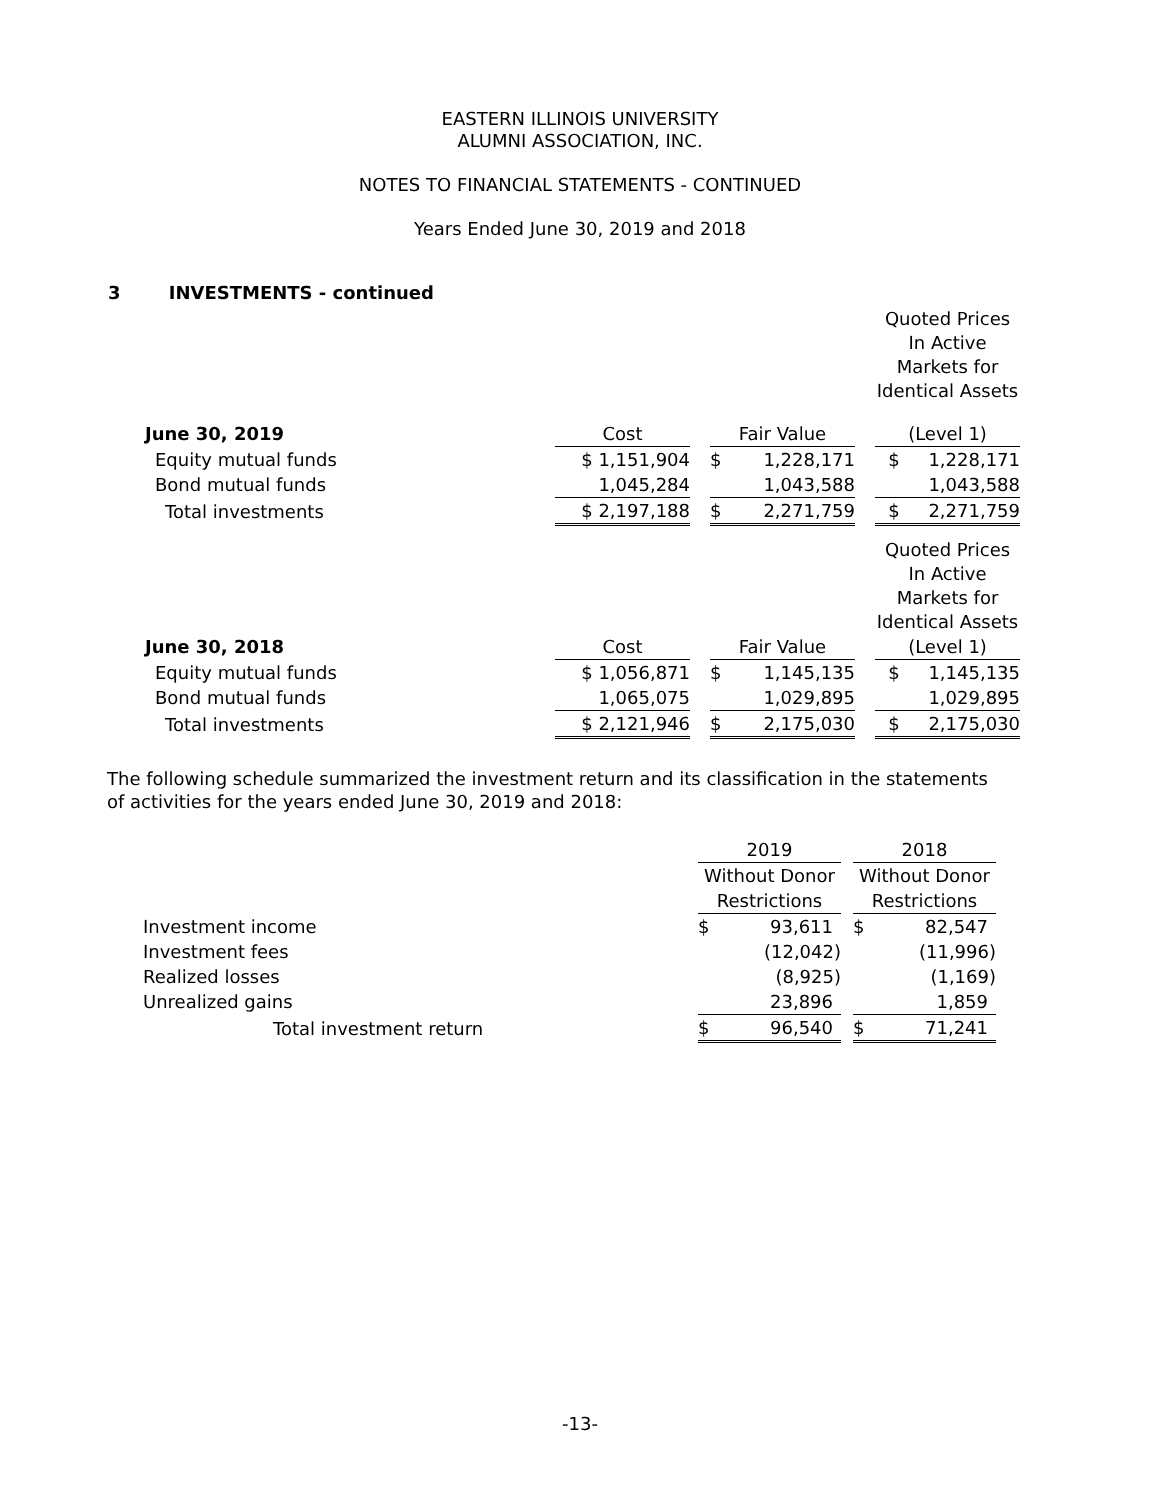EASTERN ILLINOIS UNIVERSITY
ALUMNI ASSOCIATION, INC.
NOTES TO FINANCIAL STATEMENTS - CONTINUED
Years Ended June 30, 2019 and 2018
3 INVESTMENTS - continued
| | | | | | | Quoted Prices In Active Markets for Identical Assets |
| June 30, 2019 | Cost | | Fair Value | | | (Level 1) |
| Equity mutual funds | $ 1,151,904 | | $ | 1,228,171 | | $ 1,228,171 |
| Bond mutual funds | 1,045,284 | | | 1,043,588 | | 1,043,588 |
| Total investments | $ 2,197,188 | | $ | 2,271,759 | | $ 2,271,759 |
| | | | | | | Quoted Prices In Active Markets for Identical Assets |
| June 30, 2018 | Cost | | Fair Value | | | (Level 1) |
| Equity mutual funds | $ 1,056,871 | | $ | 1,145,135 | | $ 1,145,135 |
| Bond mutual funds | 1,065,075 | | | 1,029,895 | | 1,029,895 |
| Total investments | $ 2,121,946 | | $ | 2,175,030 | | $ 2,175,030 |
The following schedule summarized the investment return and its classification in the statements of activities for the years ended June 30, 2019 and 2018:
| | 2019 | | | 2018 | |
| | Without Donor Restrictions | | | Without Donor Restrictions | |
| Investment income | $ | 93,611 | | $ | 82,547 |
| Investment fees | | (12,042) | | | (11,996) |
| Realized losses | | (8,925) | | | (1,169) |
| Unrealized gains | | 23,896 | | | 1,859 |
| Total investment return | $ | 96,540 | | $ | 71,241 |
-13-